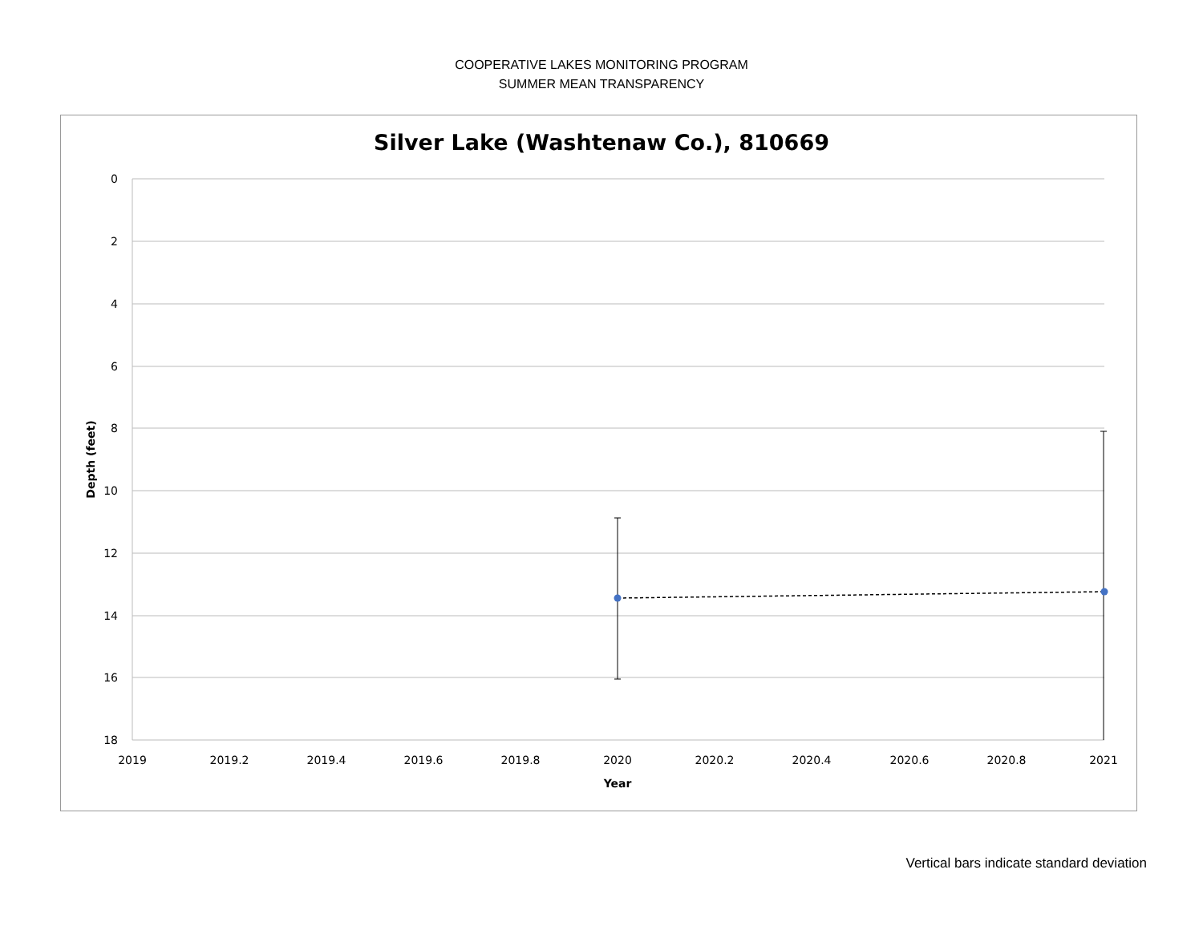COOPERATIVE LAKES MONITORING PROGRAM
SUMMER MEAN TRANSPARENCY
Silver Lake (Washtenaw Co.), 810669
0
2
4
6
8
10
12
14
16
18
2019
2019.2
2019.4
2019.6
2019.8
2020
2020.2
2020.4
2020.6
2020.8
2021
Year
Depth (feet)
Vertical bars indicate standard deviation